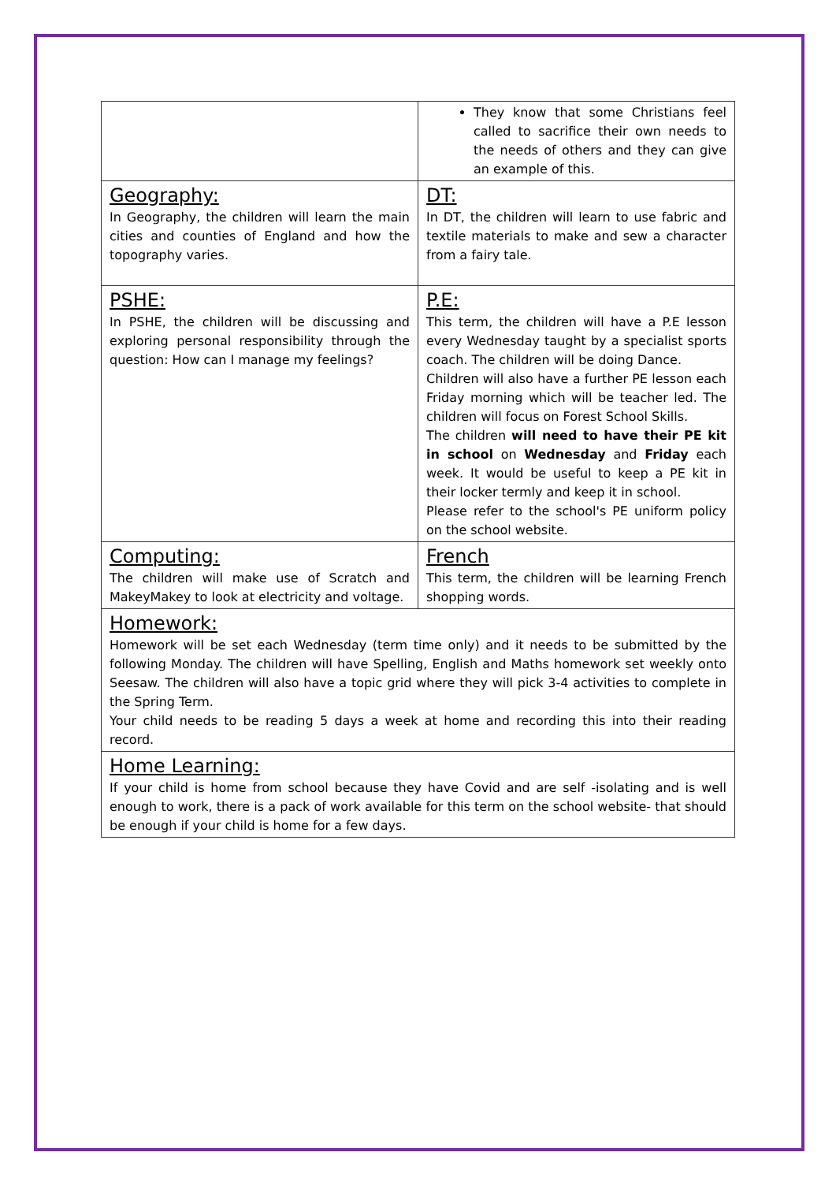| | They know that some Christians feel called to sacrifice their own needs to the needs of others and they can give an example of this. |
| Geography: In Geography, the children will learn the main cities and counties of England and how the topography varies. | DT: In DT, the children will learn to use fabric and textile materials to make and sew a character from a fairy tale. |
| PSHE: In PSHE, the children will be discussing and exploring personal responsibility through the question: How can I manage my feelings? | P.E: This term, the children will have a P.E lesson every Wednesday taught by a specialist sports coach. The children will be doing Dance. Children will also have a further PE lesson each Friday morning which will be teacher led. The children will focus on Forest School Skills. The children will need to have their PE kit in school on Wednesday and Friday each week. It would be useful to keep a PE kit in their locker termly and keep it in school. Please refer to the school's PE uniform policy on the school website. |
| Computing: The children will make use of Scratch and MakeyMakey to look at electricity and voltage. | French This term, the children will be learning French shopping words. |
| Homework: Homework will be set each Wednesday (term time only) and it needs to be submitted by the following Monday. The children will have Spelling, English and Maths homework set weekly onto Seesaw. The children will also have a topic grid where they will pick 3-4 activities to complete in the Spring Term. Your child needs to be reading 5 days a week at home and recording this into their reading record. | |
| Home Learning: If your child is home from school because they have Covid and are self -isolating and is well enough to work, there is a pack of work available for this term on the school website- that should be enough if your child is home for a few days. | |